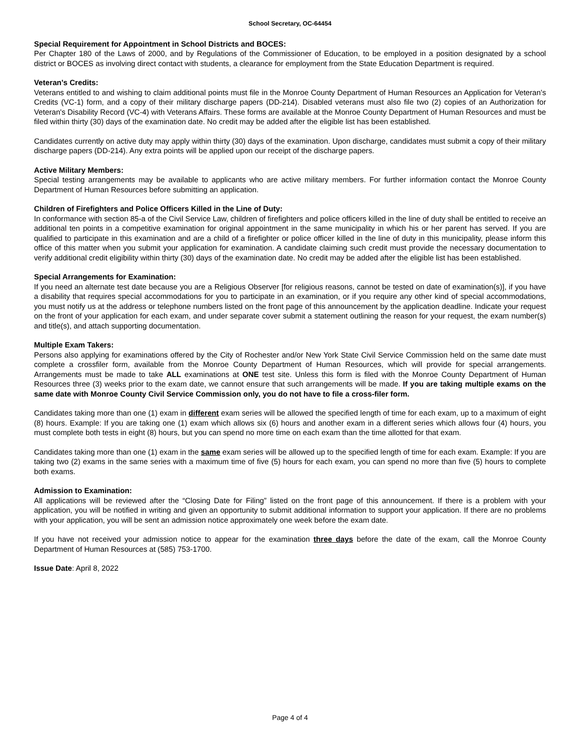School Secretary, OC-64454
Special Requirement for Appointment in School Districts and BOCES:
Per Chapter 180 of the Laws of 2000, and by Regulations of the Commissioner of Education, to be employed in a position designated by a school district or BOCES as involving direct contact with students, a clearance for employment from the State Education Department is required.
Veteran's Credits:
Veterans entitled to and wishing to claim additional points must file in the Monroe County Department of Human Resources an Application for Veteran's Credits (VC-1) form, and a copy of their military discharge papers (DD-214). Disabled veterans must also file two (2) copies of an Authorization for Veteran's Disability Record (VC-4) with Veterans Affairs. These forms are available at the Monroe County Department of Human Resources and must be filed within thirty (30) days of the examination date. No credit may be added after the eligible list has been established.
Candidates currently on active duty may apply within thirty (30) days of the examination. Upon discharge, candidates must submit a copy of their military discharge papers (DD-214). Any extra points will be applied upon our receipt of the discharge papers.
Active Military Members:
Special testing arrangements may be available to applicants who are active military members. For further information contact the Monroe County Department of Human Resources before submitting an application.
Children of Firefighters and Police Officers Killed in the Line of Duty:
In conformance with section 85-a of the Civil Service Law, children of firefighters and police officers killed in the line of duty shall be entitled to receive an additional ten points in a competitive examination for original appointment in the same municipality in which his or her parent has served. If you are qualified to participate in this examination and are a child of a firefighter or police officer killed in the line of duty in this municipality, please inform this office of this matter when you submit your application for examination. A candidate claiming such credit must provide the necessary documentation to verify additional credit eligibility within thirty (30) days of the examination date. No credit may be added after the eligible list has been established.
Special Arrangements for Examination:
If you need an alternate test date because you are a Religious Observer [for religious reasons, cannot be tested on date of examination(s)], if you have a disability that requires special accommodations for you to participate in an examination, or if you require any other kind of special accommodations, you must notify us at the address or telephone numbers listed on the front page of this announcement by the application deadline. Indicate your request on the front of your application for each exam, and under separate cover submit a statement outlining the reason for your request, the exam number(s) and title(s), and attach supporting documentation.
Multiple Exam Takers:
Persons also applying for examinations offered by the City of Rochester and/or New York State Civil Service Commission held on the same date must complete a crossfiler form, available from the Monroe County Department of Human Resources, which will provide for special arrangements. Arrangements must be made to take ALL examinations at ONE test site. Unless this form is filed with the Monroe County Department of Human Resources three (3) weeks prior to the exam date, we cannot ensure that such arrangements will be made. If you are taking multiple exams on the same date with Monroe County Civil Service Commission only, you do not have to file a cross-filer form.
Candidates taking more than one (1) exam in different exam series will be allowed the specified length of time for each exam, up to a maximum of eight (8) hours. Example: If you are taking one (1) exam which allows six (6) hours and another exam in a different series which allows four (4) hours, you must complete both tests in eight (8) hours, but you can spend no more time on each exam than the time allotted for that exam.
Candidates taking more than one (1) exam in the same exam series will be allowed up to the specified length of time for each exam. Example: If you are taking two (2) exams in the same series with a maximum time of five (5) hours for each exam, you can spend no more than five (5) hours to complete both exams.
Admission to Examination:
All applications will be reviewed after the “Closing Date for Filing” listed on the front page of this announcement. If there is a problem with your application, you will be notified in writing and given an opportunity to submit additional information to support your application. If there are no problems with your application, you will be sent an admission notice approximately one week before the exam date.
If you have not received your admission notice to appear for the examination three days before the date of the exam, call the Monroe County Department of Human Resources at (585) 753-1700.
Issue Date: April 8, 2022
Page 4 of 4